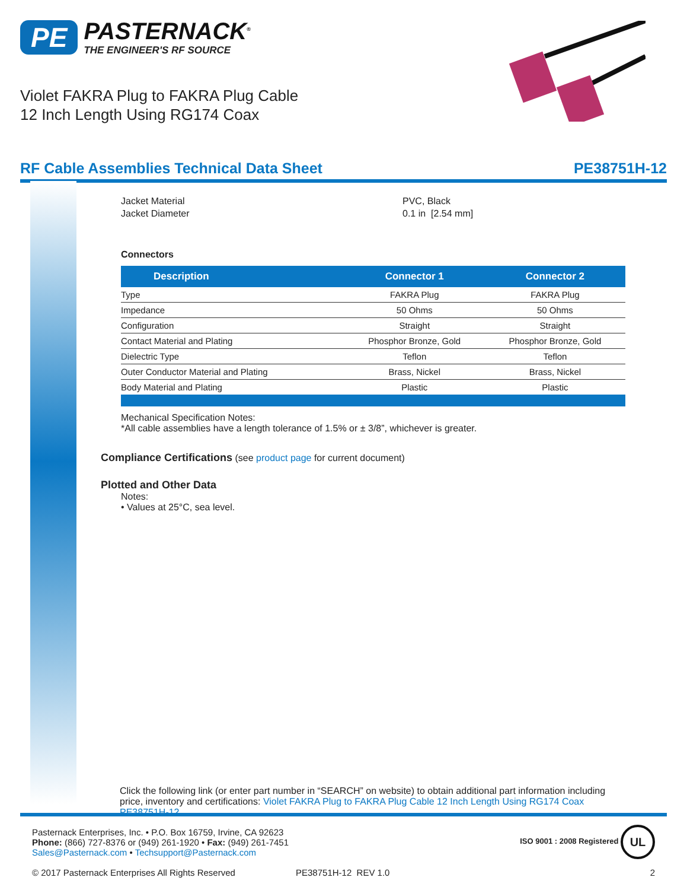PE PASTERNACK<sup>®</sup>
THE ENGINEER'S RF SOURCE
Violet FAKRA Plug to FAKRA Plug Cable
12 Inch Length Using RG174 Coax
RF Cable Assemblies Technical Data Sheet PE38751H-12
Jacket Material PVC, Black Jacket Diameter 0.1 in [2.54 mm]
Connectors
| Description | Connector 1 | Connector 2 |
| --- | --- | --- |
| Type | FAKRA Plug | FAKRA Plug |
| Impedance | 50 Ohms | 50 Ohms |
| Configuration | Straight | Straight |
| Contact Material and Plating | Phosphor Bronze, Gold | Phosphor Bronze, Gold |
| Dielectric Type | Teflon | Teflon |
| Outer Conductor Material and Plating | Brass, Nickel | Brass, Nickel |
| Body Material and Plating | Plastic | Plastic |
Mechanical Specification Notes:
*All cable assemblies have a length tolerance of 1.5% or ± 3/8”, whichever is greater.
Compliance Certifications (see product page for current document)
Plotted and Other Data
Notes:
• Values at 25°C, sea level.
Click the following link (or enter part number in “SEARCH” on website) to obtain additional part information including price, inventory and certifications: Violet FAKRA Plug to FAKRA Plug Cable 12 Inch Length Using RG174 Coax PE38751H-12
Pasternack Enterprises, Inc. • P.O. Box 16759, Irvine, CA 92623
Phone: (866) 727-8376 or (949) 261-1920 • Fax: (949) 261-7451
Sales@Pasternack.com • Techsupport@Pasternack.com
ISO 9001 : 2008 Registered UL
© 2017 Pasternack Enterprises All Rights Reserved PE38751H-12 REV 1.0 2